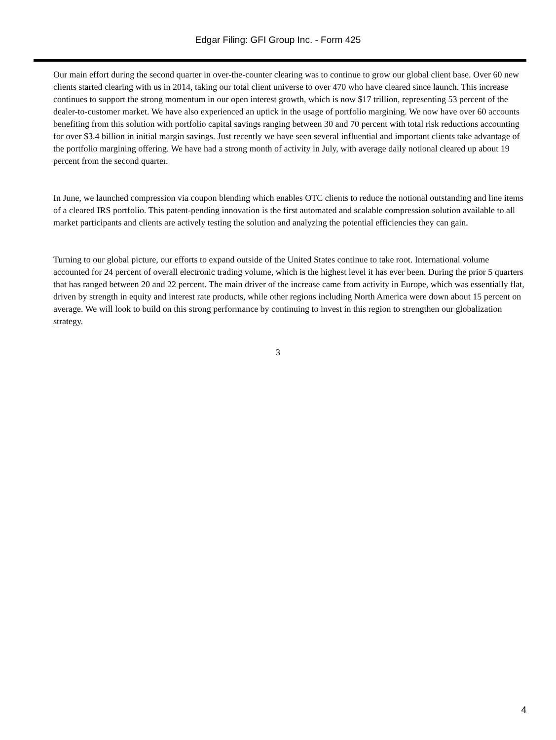Edgar Filing: GFI Group Inc. - Form 425
Our main effort during the second quarter in over-the-counter clearing was to continue to grow our global client base. Over 60 new clients started clearing with us in 2014, taking our total client universe to over 470 who have cleared since launch. This increase continues to support the strong momentum in our open interest growth, which is now $17 trillion, representing 53 percent of the dealer-to-customer market. We have also experienced an uptick in the usage of portfolio margining. We now have over 60 accounts benefiting from this solution with portfolio capital savings ranging between 30 and 70 percent with total risk reductions accounting for over $3.4 billion in initial margin savings. Just recently we have seen several influential and important clients take advantage of the portfolio margining offering. We have had a strong month of activity in July, with average daily notional cleared up about 19 percent from the second quarter.
In June, we launched compression via coupon blending which enables OTC clients to reduce the notional outstanding and line items of a cleared IRS portfolio. This patent-pending innovation is the first automated and scalable compression solution available to all market participants and clients are actively testing the solution and analyzing the potential efficiencies they can gain.
Turning to our global picture, our efforts to expand outside of the United States continue to take root. International volume accounted for 24 percent of overall electronic trading volume, which is the highest level it has ever been. During the prior 5 quarters that has ranged between 20 and 22 percent. The main driver of the increase came from activity in Europe, which was essentially flat, driven by strength in equity and interest rate products, while other regions including North America were down about 15 percent on average. We will look to build on this strong performance by continuing to invest in this region to strengthen our globalization strategy.
3
4